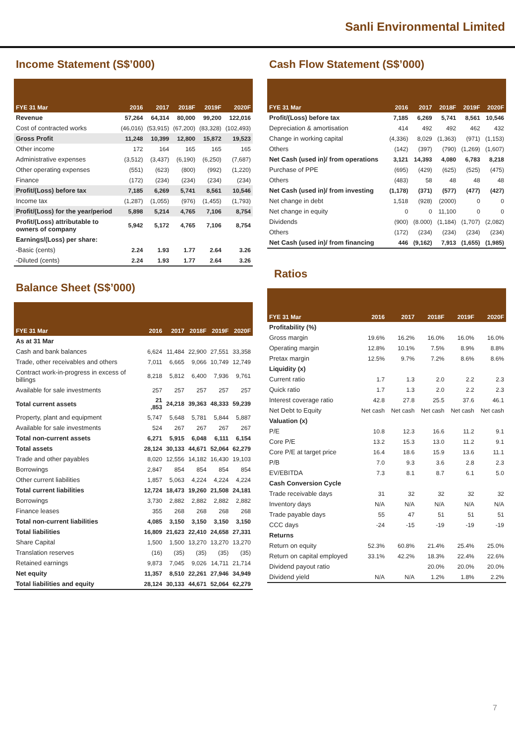Sanli Environmental Limited
Income Statement (S$’000)
| FYE 31 Mar | 2016 | 2017 | 2018F | 2019F | 2020F |
| --- | --- | --- | --- | --- | --- |
| Revenue | 57,264 | 64,314 | 80,000 | 99,200 | 122,016 |
| Cost of contracted works | (46,016) | (53,915) | (67,200) | (83,328) | (102,493) |
| Gross Profit | 11,248 | 10,399 | 12,800 | 15,872 | 19,523 |
| Other income | 172 | 164 | 165 | 165 | 165 |
| Administrative expenses | (3,512) | (3,437) | (6,190) | (6,250) | (7,687) |
| Other operating expenses | (551) | (623) | (800) | (992) | (1,220) |
| Finance | (172) | (234) | (234) | (234) | (234) |
| Profit/(Loss) before tax | 7,185 | 6,269 | 5,741 | 8,561 | 10,546 |
| Income tax | (1,287) | (1,055) | (976) | (1,455) | (1,793) |
| Profit/(Loss) for the year/period | 5,898 | 5,214 | 4,765 | 7,106 | 8,754 |
| Profit/(Loss) attributable to owners of company | 5,942 | 5,172 | 4,765 | 7,106 | 8,754 |
| Earnings/(Loss) per share: | | | | | |
| -Basic (cents) | 2.24 | 1.93 | 1.77 | 2.64 | 3.26 |
| -Diluted (cents) | 2.24 | 1.93 | 1.77 | 2.64 | 3.26 |
Balance Sheet (S$’000)
| FYE 31 Mar | 2016 | 2017 | 2018F | 2019F | 2020F |
| --- | --- | --- | --- | --- | --- |
| As at 31 Mar | | | | | |
| Cash and bank balances | 6,624 | 11,484 | 22,900 | 27,551 | 33,358 |
| Trade, other receivables and others | 7,011 | 6,665 | 9,066 | 10,749 | 12,749 |
| Contract work-in-progress in excess of billings | 8,218 | 5,812 | 6,400 | 7,936 | 9,761 |
| Available for sale investments | 257 | 257 | 257 | 257 | 257 |
| Total current assets | 21 ,853 | 24,218 | 39,363 | 48,333 | 59,239 |
| Property, plant and equipment | 5,747 | 5,648 | 5,781 | 5,844 | 5,887 |
| Available for sale investments | 524 | 267 | 267 | 267 | 267 |
| Total non-current assets | 6,271 | 5,915 | 6,048 | 6,111 | 6,154 |
| Total assets | 28,124 | 30,133 | 44,671 | 52,064 | 62,279 |
| Trade and other payables | 8,020 | 12,556 | 14,182 | 16,430 | 19,103 |
| Borrowings | 2,847 | 854 | 854 | 854 | 854 |
| Other current liabilities | 1,857 | 5,063 | 4,224 | 4,224 | 4,224 |
| Total current liabilities | 12,724 | 18,473 | 19,260 | 21,508 | 24,181 |
| Borrowings | 3,730 | 2,882 | 2,882 | 2,882 | 2,882 |
| Finance leases | 355 | 268 | 268 | 268 | 268 |
| Total non-current liabilities | 4,085 | 3,150 | 3,150 | 3,150 | 3,150 |
| Total liabilities | 16,809 | 21,623 | 22,410 | 24,658 | 27,331 |
| Share Capital | 1,500 | 1,500 | 13,270 | 13,270 | 13,270 |
| Translation reserves | (16) | (35) | (35) | (35) | (35) |
| Retained earnings | 9,873 | 7,045 | 9,026 | 14,711 | 21,714 |
| Net equity | 11,357 | 8,510 | 22,261 | 27,946 | 34,949 |
| Total liabilities and equity | 28,124 | 30,133 | 44,671 | 52,064 | 62,279 |
Cash Flow Statement (S$’000)
| FYE 31 Mar | 2016 | 2017 | 2018F | 2019F | 2020F |
| --- | --- | --- | --- | --- | --- |
| Profit/(Loss) before tax | 7,185 | 6,269 | 5,741 | 8,561 | 10,546 |
| Depreciation & amortisation | 414 | 492 | 492 | 462 | 432 |
| Change in working capital | (4,336) | 8,029 | (1,363) | (971) | (1,153) |
| Others | (142) | (397) | (790) | (1,269) | (1,607) |
| Net Cash (used in)/ from operations | 3,121 | 14,393 | 4,080 | 6,783 | 8,218 |
| Purchase of PPE | (695) | (429) | (625) | (525) | (475) |
| Others | (483) | 58 | 48 | 48 | 48 |
| Net Cash (used in)/ from investing | (1,178) | (371) | (577) | (477) | (427) |
| Net change in debt | 1,518 | (928) | (2000) | 0 | 0 |
| Net change in equity | 0 | 0 | 11,100 | 0 | 0 |
| Dividends | (900) | (8.000) | (1,184) | (1,707) | (2,082) |
| Others | (172) | (234) | (234) | (234) | (234) |
| Net Cash (used in)/ from financing | 446 | (9,162) | 7,913 | (1,655) | (1,985) |
Ratios
| FYE 31 Mar | 2016 | 2017 | 2018F | 2019F | 2020F |
| --- | --- | --- | --- | --- | --- |
| Profitability (%) | | | | | |
| Gross margin | 19.6% | 16.2% | 16.0% | 16.0% | 16.0% |
| Operating margin | 12.8% | 10.1% | 7.5% | 8.9% | 8.8% |
| Pretax margin | 12.5% | 9.7% | 7.2% | 8.6% | 8.6% |
| Liquidity (x) | | | | | |
| Current ratio | 1.7 | 1.3 | 2.0 | 2.2 | 2.3 |
| Quick ratio | 1.7 | 1.3 | 2.0 | 2.2 | 2.3 |
| Interest coverage ratio | 42.8 | 27.8 | 25.5 | 37.6 | 46.1 |
| Net Debt to Equity | Net cash | Net cash | Net cash | Net cash | Net cash |
| Valuation (x) | | | | | |
| P/E | 10.8 | 12.3 | 16.6 | 11.2 | 9.1 |
| Core P/E | 13.2 | 15.3 | 13.0 | 11.2 | 9.1 |
| Core P/E at target price | 16.4 | 18.6 | 15.9 | 13.6 | 11.1 |
| P/B | 7.0 | 9.3 | 3.6 | 2.8 | 2.3 |
| EV/EBITDA | 7.3 | 8.1 | 8.7 | 6.1 | 5.0 |
| Cash Conversion Cycle | | | | | |
| Trade receivable days | 31 | 32 | 32 | 32 | 32 |
| Inventory days | N/A | N/A | N/A | N/A | N/A |
| Trade payable days | 55 | 47 | 51 | 51 | 51 |
| CCC days | -24 | -15 | -19 | -19 | -19 |
| Returns | | | | | |
| Return on equity | 52.3% | 60.8% | 21.4% | 25.4% | 25.0% |
| Return on capital employed | 33.1% | 42.2% | 18.3% | 22.4% | 22.6% |
| Dividend payout ratio | | | 20.0% | 20.0% | 20.0% |
| Dividend yield | N/A | N/A | 1.2% | 1.8% | 2.2% |
7